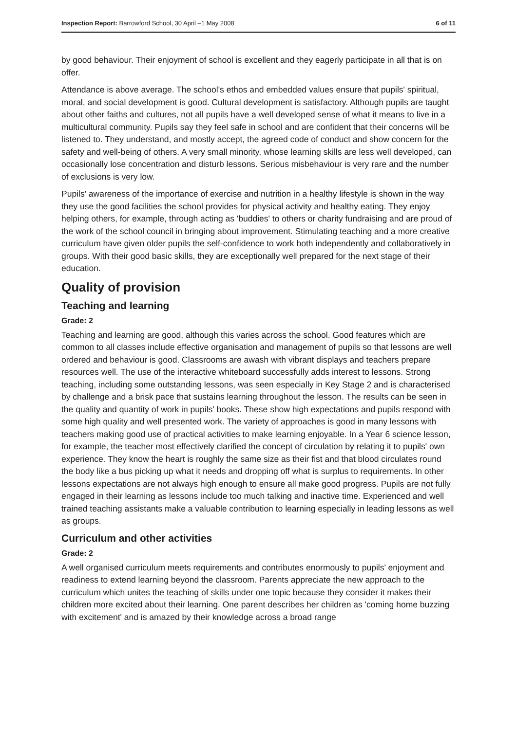Inspection Report: Barrowford School, 30 April –1 May 2008 6 of 11
by good behaviour. Their enjoyment of school is excellent and they eagerly participate in all that is on offer.
Attendance is above average. The school's ethos and embedded values ensure that pupils' spiritual, moral, and social development is good. Cultural development is satisfactory. Although pupils are taught about other faiths and cultures, not all pupils have a well developed sense of what it means to live in a multicultural community. Pupils say they feel safe in school and are confident that their concerns will be listened to. They understand, and mostly accept, the agreed code of conduct and show concern for the safety and well-being of others. A very small minority, whose learning skills are less well developed, can occasionally lose concentration and disturb lessons. Serious misbehaviour is very rare and the number of exclusions is very low.
Pupils' awareness of the importance of exercise and nutrition in a healthy lifestyle is shown in the way they use the good facilities the school provides for physical activity and healthy eating. They enjoy helping others, for example, through acting as 'buddies' to others or charity fundraising and are proud of the work of the school council in bringing about improvement. Stimulating teaching and a more creative curriculum have given older pupils the self-confidence to work both independently and collaboratively in groups. With their good basic skills, they are exceptionally well prepared for the next stage of their education.
Quality of provision
Teaching and learning
Grade: 2
Teaching and learning are good, although this varies across the school. Good features which are common to all classes include effective organisation and management of pupils so that lessons are well ordered and behaviour is good. Classrooms are awash with vibrant displays and teachers prepare resources well. The use of the interactive whiteboard successfully adds interest to lessons. Strong teaching, including some outstanding lessons, was seen especially in Key Stage 2 and is characterised by challenge and a brisk pace that sustains learning throughout the lesson. The results can be seen in the quality and quantity of work in pupils' books. These show high expectations and pupils respond with some high quality and well presented work. The variety of approaches is good in many lessons with teachers making good use of practical activities to make learning enjoyable. In a Year 6 science lesson, for example, the teacher most effectively clarified the concept of circulation by relating it to pupils' own experience. They know the heart is roughly the same size as their fist and that blood circulates round the body like a bus picking up what it needs and dropping off what is surplus to requirements. In other lessons expectations are not always high enough to ensure all make good progress. Pupils are not fully engaged in their learning as lessons include too much talking and inactive time. Experienced and well trained teaching assistants make a valuable contribution to learning especially in leading lessons as well as groups.
Curriculum and other activities
Grade: 2
A well organised curriculum meets requirements and contributes enormously to pupils' enjoyment and readiness to extend learning beyond the classroom. Parents appreciate the new approach to the curriculum which unites the teaching of skills under one topic because they consider it makes their children more excited about their learning. One parent describes her children as 'coming home buzzing with excitement' and is amazed by their knowledge across a broad range